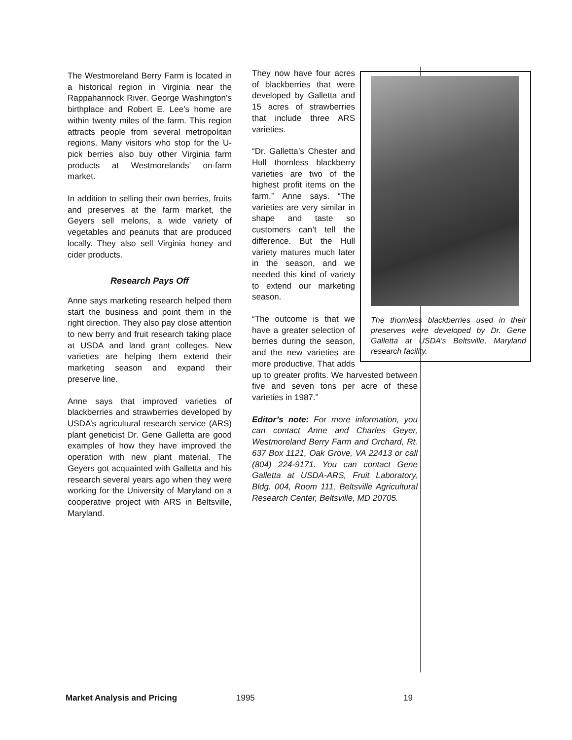The Westmoreland Berry Farm is located in a historical region in Virginia near the Rappahannock River. George Washington’s birthplace and Robert E. Lee’s home are within twenty miles of the farm. This region attracts people from several metropolitan regions. Many visitors who stop for the U-pick berries also buy other Virginia farm products at Westmorelands’ on-farm market.
In addition to selling their own berries, fruits and preserves at the farm market, the Geyers sell melons, a wide variety of vegetables and peanuts that are produced locally. They also sell Virginia honey and cider products.
Research Pays Off
Anne says marketing research helped them start the business and point them in the right direction. They also pay close attention to new berry and fruit research taking place at USDA and land grant colleges. New varieties are helping them extend their marketing season and expand their preserve line.
Anne says that improved varieties of blackberries and strawberries developed by USDA’s agricultural research service (ARS) plant geneticist Dr. Gene Galletta are good examples of how they have improved the operation with new plant material. The Geyers got acquainted with Galletta and his research several years ago when they were working for the University of Maryland on a cooperative project with ARS in Beltsville, Maryland.
The thornless blackberries used in their preserves were developed by Dr. Gene Galletta at USDA’s Beltsville, Maryland research facility.
They now have four acres of blackberries that were developed by Galletta and 15 acres of strawberries that include three ARS varieties.
“Dr. Galletta’s Chester and Hull thornless blackberry varieties are two of the highest profit items on the farm,’’ Anne says. “The varieties are very similar in shape and taste so customers can’t tell the difference. But the Hull variety matures much later in the season, and we needed this kind of variety to extend our marketing season.
“The outcome is that we have a greater selection of berries during the season, and the new varieties are more productive. That adds up to greater profits. We harvested between five and seven tons per acre of these varieties in 1987.”
Editor’s note: For more information, you can contact Anne and Charles Geyer, Westmoreland Berry Farm and Orchard, Rt. 637 Box 1121, Oak Grove, VA 22413 or call (804) 224-9171. You can contact Gene Galletta at USDA-ARS, Fruit Laboratory, Bldg. 004, Room 111, Beltsville Agricultural Research Center, Beltsville, MD 20705.
Market Analysis and Pricing 1995 19